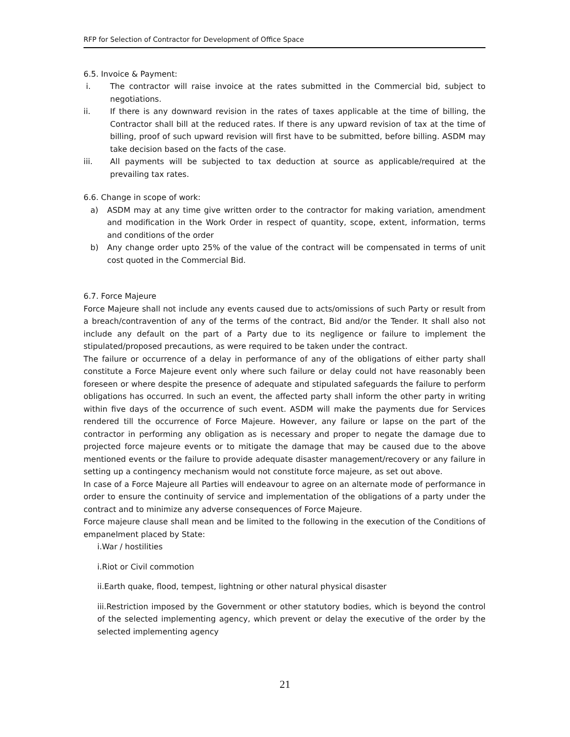RFP for Selection of Contractor for Development of Office Space
6.5. Invoice & Payment:
i. The contractor will raise invoice at the rates submitted in the Commercial bid, subject to negotiations.
ii. If there is any downward revision in the rates of taxes applicable at the time of billing, the Contractor shall bill at the reduced rates. If there is any upward revision of tax at the time of billing, proof of such upward revision will first have to be submitted, before billing. ASDM may take decision based on the facts of the case.
iii. All payments will be subjected to tax deduction at source as applicable/required at the prevailing tax rates.
6.6. Change in scope of work:
a) ASDM may at any time give written order to the contractor for making variation, amendment and modification in the Work Order in respect of quantity, scope, extent, information, terms and conditions of the order
b) Any change order upto 25% of the value of the contract will be compensated in terms of unit cost quoted in the Commercial Bid.
6.7. Force Majeure
Force Majeure shall not include any events caused due to acts/omissions of such Party or result from a breach/contravention of any of the terms of the contract, Bid and/or the Tender. It shall also not include any default on the part of a Party due to its negligence or failure to implement the stipulated/proposed precautions, as were required to be taken under the contract.
The failure or occurrence of a delay in performance of any of the obligations of either party shall constitute a Force Majeure event only where such failure or delay could not have reasonably been foreseen or where despite the presence of adequate and stipulated safeguards the failure to perform obligations has occurred. In such an event, the affected party shall inform the other party in writing within five days of the occurrence of such event. ASDM will make the payments due for Services rendered till the occurrence of Force Majeure. However, any failure or lapse on the part of the contractor in performing any obligation as is necessary and proper to negate the damage due to projected force majeure events or to mitigate the damage that may be caused due to the above mentioned events or the failure to provide adequate disaster management/recovery or any failure in setting up a contingency mechanism would not constitute force majeure, as set out above.
In case of a Force Majeure all Parties will endeavour to agree on an alternate mode of performance in order to ensure the continuity of service and implementation of the obligations of a party under the contract and to minimize any adverse consequences of Force Majeure.
Force majeure clause shall mean and be limited to the following in the execution of the Conditions of empanelment placed by State:
i.War / hostilities
i.Riot or Civil commotion
ii.Earth quake, flood, tempest, lightning or other natural physical disaster
iii.Restriction imposed by the Government or other statutory bodies, which is beyond the control of the selected implementing agency, which prevent or delay the executive of the order by the selected implementing agency
21